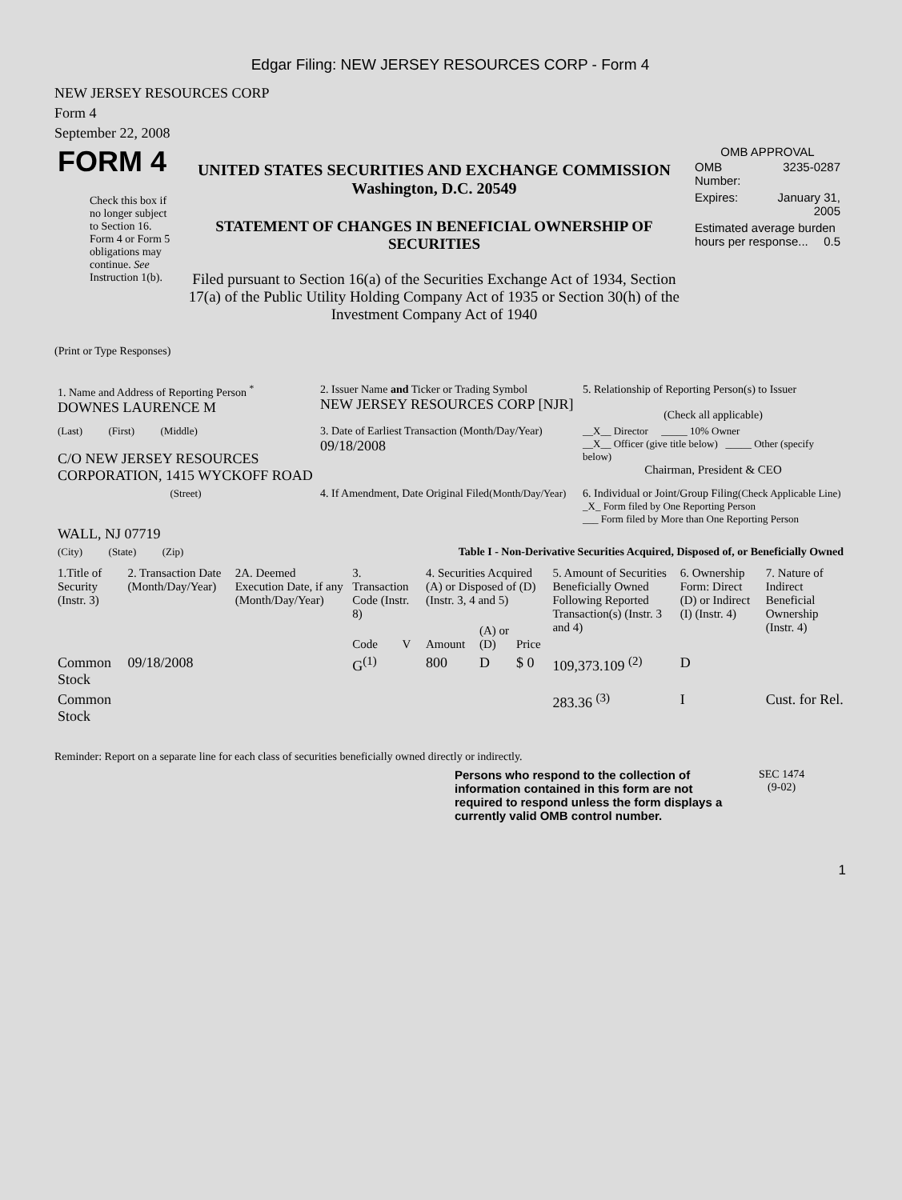Edgar Filing: NEW JERSEY RESOURCES CORP - Form 4
NEW JERSEY RESOURCES CORP
Form 4
September 22, 2008
| FORM 4 Check this box if no longer subject to Section 16. Form 4 or Form 5 obligations may continue. See Instruction 1(b). | UNITED STATES SECURITIES AND EXCHANGE COMMISSION Washington, D.C. 20549 STATEMENT OF CHANGES IN BENEFICIAL OWNERSHIP OF SECURITIES Filed pursuant to Section 16(a) of the Securities Exchange Act of 1934, Section 17(a) of the Public Utility Holding Company Act of 1935 or Section 30(h) of the Investment Company Act of 1940 | OMB APPROVAL / OMB Number: / 3235-0287 / / Expires: / January 31, 2005 / / Estimated average burden hours per response... 0.5 / / |
(Print or Type Responses)
| 1. Name and Address of Reporting Person <sup>*</sup> DOWNES LAURENCE M | 2. Issuer Name and Ticker or Trading Symbol NEW JERSEY RESOURCES CORP [NJR] | 5. Relationship of Reporting Person(s) to Issuer (Check all applicable) |
| (Last) (First) (Middle) C/O NEW JERSEY RESOURCES CORPORATION, 1415 WYCKOFF ROAD | 3. Date of Earliest Transaction (Month/Day/Year) 09/18/2008 | __X__ Director _____ 10% Owner __X__ Officer (give title below) _____ Other (specify below) Chairman, President & CEO |
| (Street) WALL, NJ 07719 | 4. If Amendment, Date Original Filed (Month/Day/Year) | 6. Individual or Joint/Group Filing (Check Applicable Line) _X_ Form filed by One Reporting Person ___ Form filed by More than One Reporting Person |
| (City) (State) (Zip) | Table I - Non-Derivative Securities Acquired, Disposed of, or Beneficially Owned | |
| 1.Title of Security (Instr. 3) | 2. Transaction Date (Month/Day/Year) | 2A. Deemed Execution Date, if any (Month/Day/Year) | 3. Transaction Code (Instr. 8) | | 4. Securities Acquired (A) or Disposed of (D) (Instr. 3, 4 and 5) | | | 5. Amount of Securities Beneficially Owned Following Reported Transaction(s) (Instr. 3 and 4) | 6. Ownership Form: Direct (D) or Indirect (I) (Instr. 4) | 7. Nature of Indirect Beneficial Ownership (Instr. 4) |
| --- | --- | --- | --- | --- | --- | --- | --- | --- | --- | --- |
| | | | Code | V | Amount | (A) or (D) | Price | | | |
| Common Stock | 09/18/2008 | | G<sup>(1)</sup> | | 800 | D | $ 0 | 109,373.109 <sup>(2)</sup> | D | |
| Common Stock | | | | | | | | 283.36 <sup>(3)</sup> | I | Cust. for Rel. |
Reminder: Report on a separate line for each class of securities beneficially owned directly or indirectly.
Persons who respond to the collection of information contained in this form are not required to respond unless the form displays a currently valid OMB control number.
SEC 1474
(9-02)
1